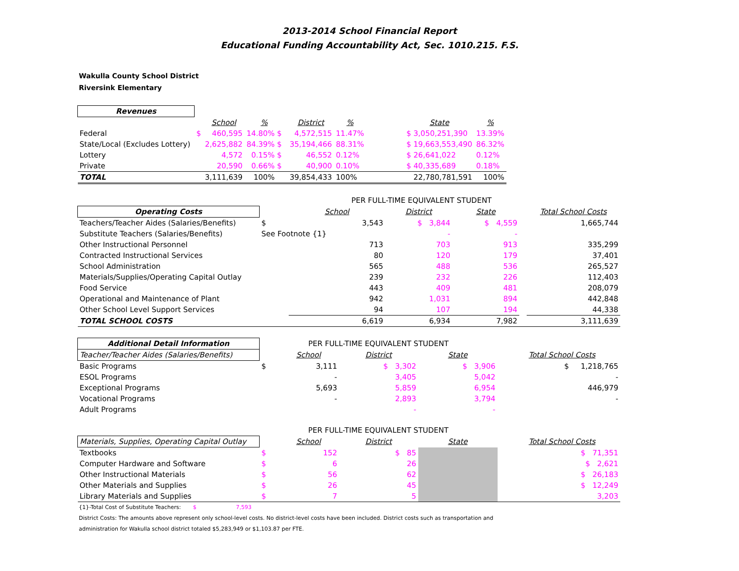2013-2014 School Financial Report
Educational Funding Accountability Act, Sec. 1010.215. F.S.
Wakulla County School District
Riversink Elementary
| Revenues | | | | | | | | | |
| | | School | % | | District | % | | State | % |
| Federal | $ | 460,595 | 14.80% $ | | 4,572,515 | 11.47% | | $ 3,050,251,390 | 13.39% |
| State/Local (Excludes Lottery) | | 2,625,882 | 84.39% $ | | 35,194,466 | 88.31% | | $ 19,663,553,490 | 86.32% |
| Lottery | | 4,572 | 0.15% $ | | 46,552 | 0.12% | | $ 26,641,022 | 0.12% |
| Private | | 20,590 | 0.66% $ | | 40,900 | 0.10% | | $ 40,335,689 | 0.18% |
| TOTAL | | 3,111,639 | 100% | | 39,854,433 | 100% | | 22,780,781,591 | 100% |
| | PER FULL-TIME EQUIVALENT STUDENT | | | | | |
| Operating Costs | | School | District | State | | Total School Costs |
| Teachers/Teacher Aides (Salaries/Benefits) | $ | 3,543 | $ 3,844 | $ 4,559 | | 1,665,744 |
| Substitute Teachers (Salaries/Benefits) | See Footnote {1} | | - | - | | |
| Other Instructional Personnel | | 713 | 703 | 913 | | 335,299 |
| Contracted Instructional Services | | 80 | 120 | 179 | | 37,401 |
| School Administration | | 565 | 488 | 536 | | 265,527 |
| Materials/Supplies/Operating Capital Outlay | | 239 | 232 | 226 | | 112,403 |
| Food Service | | 443 | 409 | 481 | | 208,079 |
| Operational and Maintenance of Plant | | 942 | 1,031 | 894 | | 442,848 |
| Other School Level Support Services | | 94 | 107 | 194 | | 44,338 |
| TOTAL SCHOOL COSTS | | 6,619 | 6,934 | 7,982 | | 3,111,639 |
| Additional Detail Information | PER FULL-TIME EQUIVALENT STUDENT | | | | | |
| Teacher/Teacher Aides (Salaries/Benefits) | | School | District | State | | Total School Costs |
| Basic Programs | $ | 3,111 | $ 3,302 | $ 3,906 | | $ 1,218,765 |
| ESOL Programs | | - | 3,405 | 5,042 | | - |
| Exceptional Programs | | 5,693 | 5,859 | 6,954 | | 446,979 |
| Vocational Programs | | - | 2,893 | 3,794 | | - |
| Adult Programs | | | - | - | | |
| | PER FULL-TIME EQUIVALENT STUDENT | | | | | |
| Materials, Supplies, Operating Capital Outlay | | School | District | State | | Total School Costs |
| Textbooks | $ | 152 | $ 85 | | | $ 71,351 |
| Computer Hardware and Software | $ | 6 | 26 | | | $ 2,621 |
| Other Instructional Materials | $ | 56 | 62 | | | $ 26,183 |
| Other Materials and Supplies | $ | 26 | 45 | | | $ 12,249 |
| Library Materials and Supplies | $ | 7 | 5 | | | 3,203 |
{1}-Total Cost of Substitute Teachers: $ 7,593
District Costs: The amounts above represent only school-level costs. No district-level costs have been included. District costs such as transportation and
administration for Wakulla school district totaled $5,283,949 or $1,103.87 per FTE.